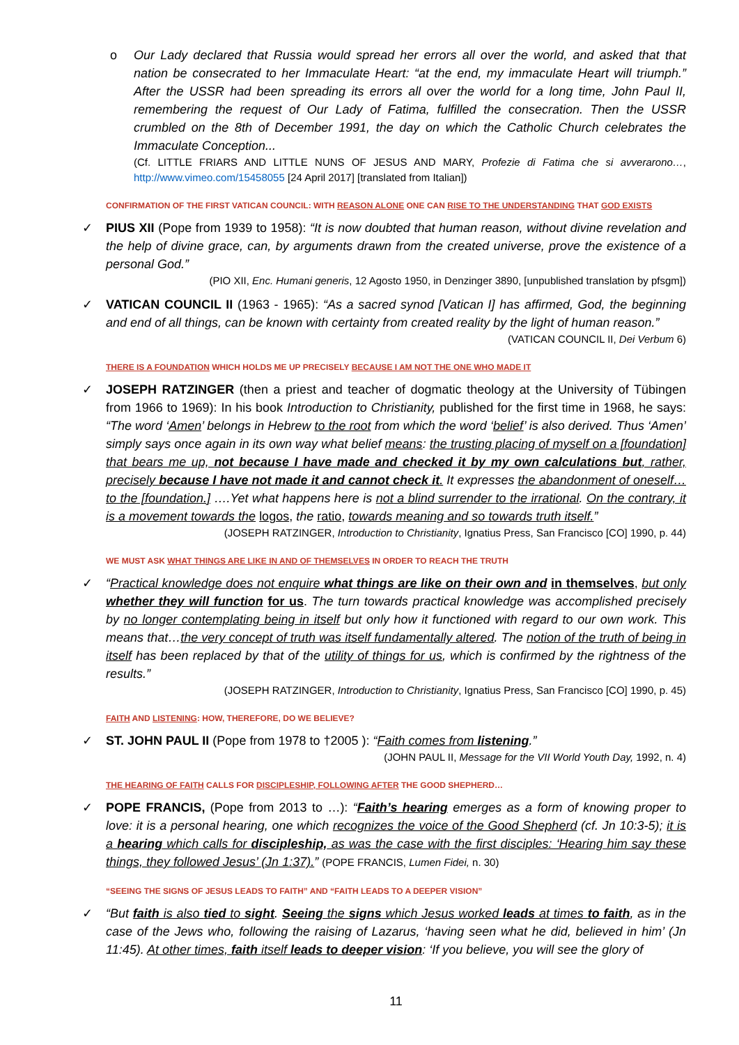o
Our Lady declared that Russia would spread her errors all over the world, and asked that that nation be consecrated to her Immaculate Heart: “at the end, my immaculate Heart will triumph.” After the USSR had been spreading its errors all over the world for a long time, John Paul II, remembering the request of Our Lady of Fatima, fulfilled the consecration. Then the USSR crumbled on the 8th of December 1991, the day on which the Catholic Church celebrates the Immaculate Conception...
(Cf. LITTLE FRIARS AND LITTLE NUNS OF JESUS AND MARY, Profezie di Fatima che si avverarono…, http://www.vimeo.com/15458055 [24 April 2017] [translated from Italian])
CONFIRMATION OF THE FIRST VATICAN COUNCIL: WITH REASON ALONE ONE CAN RISE TO THE UNDERSTANDING THAT GOD EXISTS
✓
PIUS XII (Pope from 1939 to 1958): “It is now doubted that human reason, without divine revelation and the help of divine grace, can, by arguments drawn from the created universe, prove the existence of a personal God.”
(PIO XII, Enc. Humani generis, 12 Agosto 1950, in Denzinger 3890, [unpublished translation by pfsgm])
✓
VATICAN COUNCIL II (1963 - 1965): “As a sacred synod [Vatican I] has affirmed, God, the beginning and end of all things, can be known with certainty from created reality by the light of human reason.”
(VATICAN COUNCIL II, Dei Verbum 6)
THERE IS A FOUNDATION WHICH HOLDS ME UP PRECISELY BECAUSE I AM NOT THE ONE WHO MADE IT
✓
JOSEPH RATZINGER (then a priest and teacher of dogmatic theology at the University of Tübingen from 1966 to 1969): In his book Introduction to Christianity, published for the first time in 1968, he says: “The word ‘Amen’ belongs in Hebrew to the root from which the word ‘belief’ is also derived. Thus ‘Amen’ simply says once again in its own way what belief means: the trusting placing of myself on a [foundation] that bears me up, not because I have made and checked it by my own calculations but, rather, precisely because I have not made it and cannot check it. It expresses the abandonment of oneself…to the [foundation.] ….Yet what happens here is not a blind surrender to the irrational. On the contrary, it is a movement towards the logos, the ratio, towards meaning and so towards truth itself.”
(JOSEPH RATZINGER, Introduction to Christianity, Ignatius Press, San Francisco [CO] 1990, p. 44)
WE MUST ASK WHAT THINGS ARE LIKE IN AND OF THEMSELVES IN ORDER TO REACH THE TRUTH
✓
“Practical knowledge does not enquire what things are like on their own and in themselves, but only whether they will function for us. The turn towards practical knowledge was accomplished precisely by no longer contemplating being in itself but only how it functioned with regard to our own work. This means that…the very concept of truth was itself fundamentally altered. The notion of the truth of being in itself has been replaced by that of the utility of things for us, which is confirmed by the rightness of the results.”
(JOSEPH RATZINGER, Introduction to Christianity, Ignatius Press, San Francisco [CO] 1990, p. 45)
FAITH AND LISTENING: HOW, THEREFORE, DO WE BELIEVE?
✓
ST. JOHN PAUL II (Pope from 1978 to †2005 ): “Faith comes from listening.”
(JOHN PAUL II, Message for the VII World Youth Day, 1992, n. 4)
THE HEARING OF FAITH CALLS FOR DISCIPLESHIP, FOLLOWING AFTER THE GOOD SHEPHERD…
✓
POPE FRANCIS, (Pope from 2013 to …): “Faith’s hearing emerges as a form of knowing proper to love: it is a personal hearing, one which recognizes the voice of the Good Shepherd (cf. Jn 10:3-5); it is a hearing which calls for discipleship, as was the case with the first disciples: ‘Hearing him say these things, they followed Jesus’ (Jn 1:37).” (POPE FRANCIS, Lumen Fidei, n. 30)
“SEEING THE SIGNS OF JESUS LEADS TO FAITH” AND “FAITH LEADS TO A DEEPER VISION”
✓
“But faith is also tied to sight. Seeing the signs which Jesus worked leads at times to faith, as in the case of the Jews who, following the raising of Lazarus, ‘having seen what he did, believed in him’ (Jn 11:45). At other times, faith itself leads to deeper vision: ‘If you believe, you will see the glory of
11